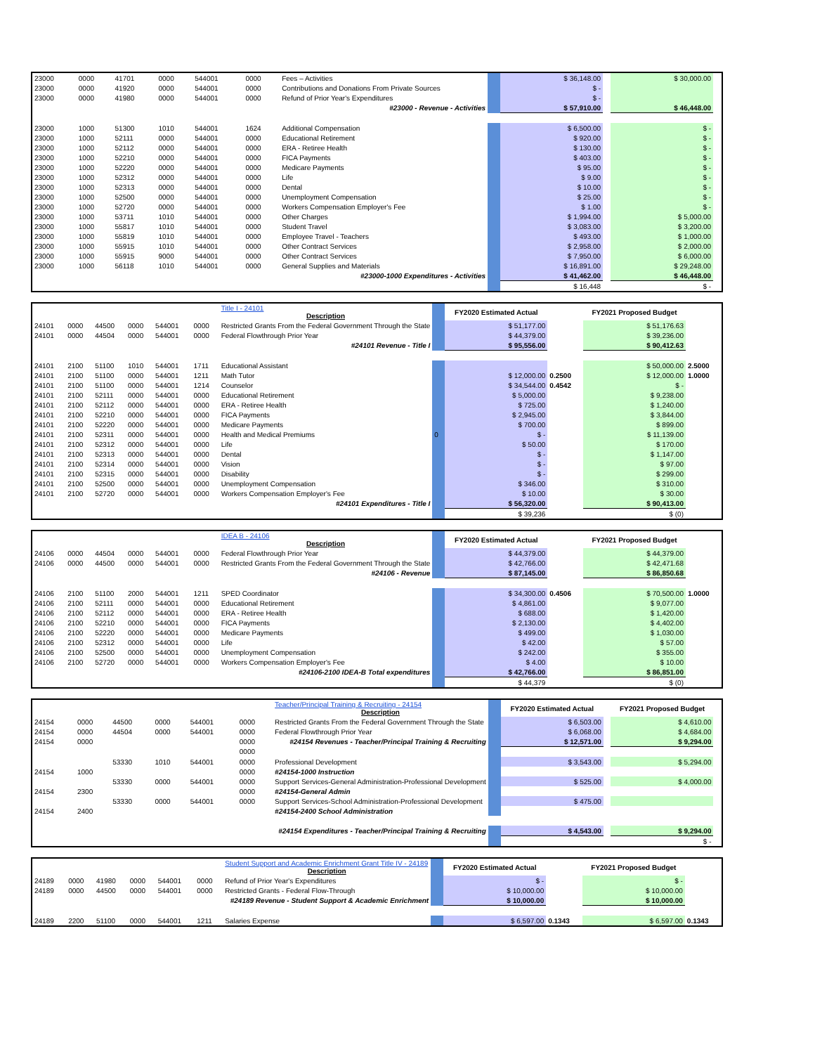| 23000 | 0000 | 41701 | 0000 | 544001 | 0000 | Fees – Activities | | $ 36,148.00 | | $ 30,000.00 | |
| 23000 | 0000 | 41920 | 0000 | 544001 | 0000 | Contributions and Donations From Private Sources | | $ - | | | |
| 23000 | 0000 | 41980 | 0000 | 544001 | 0000 | Refund of Prior Year's Expenditures | | $ - | | | |
| #23000 - Revenue - Activities | | | | | | | | $ 57,910.00 | | $ 46,448.00 | |
| 23000 | 1000 | 51300 | 1010 | 544001 | 1624 | Additional Compensation | | $ 6,500.00 | | $ - | |
| 23000 | 1000 | 52111 | 0000 | 544001 | 0000 | Educational Retirement | | $ 920.00 | | $ - | |
| 23000 | 1000 | 52112 | 0000 | 544001 | 0000 | ERA - Retiree Health | | $ 130.00 | | $ - | |
| 23000 | 1000 | 52210 | 0000 | 544001 | 0000 | FICA Payments | | $ 403.00 | | $ - | |
| 23000 | 1000 | 52220 | 0000 | 544001 | 0000 | Medicare Payments | | $ 95.00 | | $ - | |
| 23000 | 1000 | 52312 | 0000 | 544001 | 0000 | Life | | $ 9.00 | | $ - | |
| 23000 | 1000 | 52313 | 0000 | 544001 | 0000 | Dental | | $ 10.00 | | $ - | |
| 23000 | 1000 | 52500 | 0000 | 544001 | 0000 | Unemployment Compensation | | $ 25.00 | | $ - | |
| 23000 | 1000 | 52720 | 0000 | 544001 | 0000 | Workers Compensation Employer's Fee | | $ 1.00 | | $ - | |
| 23000 | 1000 | 53711 | 1010 | 544001 | 0000 | Other Charges | | $ 1,994.00 | | $ 5,000.00 | |
| 23000 | 1000 | 55817 | 1010 | 544001 | 0000 | Student Travel | | $ 3,083.00 | | $ 3,200.00 | |
| 23000 | 1000 | 55819 | 1010 | 544001 | 0000 | Employee Travel - Teachers | | $ 493.00 | | $ 1,000.00 | |
| 23000 | 1000 | 55915 | 1010 | 544001 | 0000 | Other Contract Services | | $ 2,958.00 | | $ 2,000.00 | |
| 23000 | 1000 | 55915 | 9000 | 544001 | 0000 | Other Contract Services | | $ 7,950.00 | | $ 6,000.00 | |
| 23000 | 1000 | 56118 | 1010 | 544001 | 0000 | General Supplies and Materials | | $ 16,891.00 | | $ 29,248.00 | |
| #23000-1000 Expenditures - Activities | | | | | | | | $ 41,462.00 | | $ 46,448.00 | |
| | | | | | | | | $ 16,448 | | $ - | |
| | | | | | | Title I - 24101 Description | | FY2020 Estimated Actual | | FY2021 Proposed Budget | |
| 24101 | 0000 | 44500 | 0000 | 544001 | 0000 | Restricted Grants From the Federal Government Through the State | | $ 51,177.00 | | $ 51,176.63 | |
| 24101 | 0000 | 44504 | 0000 | 544001 | 0000 | Federal Flowthrough Prior Year | | $ 44,379.00 | | $ 39,236.00 | |
| #24101 Revenue - Title I | | | | | | | | $ 95,556.00 | | $ 90,412.63 | |
| 24101 | 2100 | 51100 | 1010 | 544001 | 1711 | Educational Assistant | | | | $ 50,000.00 | 2.5000 |
| 24101 | 2100 | 51100 | 0000 | 544001 | 1211 | Math Tutor | | $ 12,000.00 | 0.2500 | $ 12,000.00 | 1.0000 |
| 24101 | 2100 | 51100 | 0000 | 544001 | 1214 | Counselor | | $ 34,544.00 | 0.4542 | $ - | |
| 24101 | 2100 | 52111 | 0000 | 544001 | 0000 | Educational Retirement | | $ 5,000.00 | | $ 9,238.00 | |
| 24101 | 2100 | 52112 | 0000 | 544001 | 0000 | ERA - Retiree Health | | $ 725.00 | | $ 1,240.00 | |
| 24101 | 2100 | 52210 | 0000 | 544001 | 0000 | FICA Payments | | $ 2,945.00 | | $ 3,844.00 | |
| 24101 | 2100 | 52220 | 0000 | 544001 | 0000 | Medicare Payments | | $ 700.00 | | $ 899.00 | |
| 24101 | 2100 | 52311 | 0000 | 544001 | 0000 | Health and Medical Premiums | 0 | $ - | | $ 11,139.00 | |
| 24101 | 2100 | 52312 | 0000 | 544001 | 0000 | Life | | $ 50.00 | | $ 170.00 | |
| 24101 | 2100 | 52313 | 0000 | 544001 | 0000 | Dental | | $ - | | $ 1,147.00 | |
| 24101 | 2100 | 52314 | 0000 | 544001 | 0000 | Vision | | $ - | | $ 97.00 | |
| 24101 | 2100 | 52315 | 0000 | 544001 | 0000 | Disability | | $ - | | $ 299.00 | |
| 24101 | 2100 | 52500 | 0000 | 544001 | 0000 | Unemployment Compensation | | $ 346.00 | | $ 310.00 | |
| 24101 | 2100 | 52720 | 0000 | 544001 | 0000 | Workers Compensation Employer's Fee | | $ 10.00 | | $ 30.00 | |
| #24101 Expenditures - Title I | | | | | | | | $ 56,320.00 | | $ 90,413.00 | |
| | | | | | | | | $ 39,236 | | $ (0) | |
| | | | | | | IDEA B - 24106 Description | | FY2020 Estimated Actual | | FY2021 Proposed Budget | |
| 24106 | 0000 | 44504 | 0000 | 544001 | 0000 | Federal Flowthrough Prior Year | | $ 44,379.00 | | $ 44,379.00 | |
| 24106 | 0000 | 44500 | 0000 | 544001 | 0000 | Restricted Grants From the Federal Government Through the State | | $ 42,766.00 | | $ 42,471.68 | |
| #24106 - Revenue | | | | | | | | $ 87,145.00 | | $ 86,850.68 | |
| 24106 | 2100 | 51100 | 2000 | 544001 | 1211 | SPED Coordinator | | $ 34,300.00 | 0.4506 | $ 70,500.00 | 1.0000 |
| 24106 | 2100 | 52111 | 0000 | 544001 | 0000 | Educational Retirement | | $ 4,861.00 | | $ 9,077.00 | |
| 24106 | 2100 | 52112 | 0000 | 544001 | 0000 | ERA - Retiree Health | | $ 688.00 | | $ 1,420.00 | |
| 24106 | 2100 | 52210 | 0000 | 544001 | 0000 | FICA Payments | | $ 2,130.00 | | $ 4,402.00 | |
| 24106 | 2100 | 52220 | 0000 | 544001 | 0000 | Medicare Payments | | $ 499.00 | | $ 1,030.00 | |
| 24106 | 2100 | 52312 | 0000 | 544001 | 0000 | Life | | $ 42.00 | | $ 57.00 | |
| 24106 | 2100 | 52500 | 0000 | 544001 | 0000 | Unemployment Compensation | | $ 242.00 | | $ 355.00 | |
| 24106 | 2100 | 52720 | 0000 | 544001 | 0000 | Workers Compensation Employer's Fee | | $ 4.00 | | $ 10.00 | |
| #24106-2100 IDEA-B Total expenditures | | | | | | | | $ 42,766.00 | | $ 86,851.00 | |
| | | | | | | | | $ 44,379 | | $ (0) | |
| | | | | | | Teacher/Principal Training & Recruiting - 24154 Description | | FY2020 Estimated Actual | | FY2021 Proposed Budget | |
| 24154 | 0000 | 44500 | 0000 | 544001 | 0000 | Restricted Grants From the Federal Government Through the State | | $ 6,503.00 | | $ 4,610.00 | |
| 24154 | 0000 | 44504 | 0000 | 544001 | 0000 | Federal Flowthrough Prior Year | | $ 6,068.00 | | $ 4,684.00 | |
| 24154 | 0000 | | | | 0000 | #24154 Revenues - Teacher/Principal Training & Recruiting | | $ 12,571.00 | | $ 9,294.00 | |
| | | | | | 0000 | | | | | | |
| | | 53330 | 1010 | 544001 | 0000 | Professional Development | | $ 3,543.00 | | $ 5,294.00 | |
| 24154 | 1000 | | | | 0000 | #24154-1000 Instruction | | | | | |
| | | 53330 | 0000 | 544001 | 0000 | Support Services-General Administration-Professional Development | | $ 525.00 | | $ 4,000.00 | |
| 24154 | 2300 | | | | 0000 | #24154-General Admin | | | | | |
| | | 53330 | 0000 | 544001 | 0000 | Support Services-School Administration-Professional Development | | $ 475.00 | | | |
| 24154 | 2400 | | | | | #24154-2400 School Administration | | | | | |
| #24154 Expenditures - Teacher/Principal Training & Recruiting | | | | | | | | $ 4,543.00 | | $ 9,294.00 | |
| | | | | | | | | | | $ - | |
| | | | | | | Student Support and Academic Enrichment Grant Title IV - 24189 Description | | FY2020 Estimated Actual | | FY2021 Proposed Budget | |
| 24189 | 0000 | 41980 | 0000 | 544001 | 0000 | Refund of Prior Year's Expenditures | | $ - | | $ - | |
| 24189 | 0000 | 44500 | 0000 | 544001 | 0000 | Restricted Grants - Federal Flow-Through | | $ 10,000.00 | | $ 10,000.00 | |
| #24189 Revenue - Student Support & Academic Enrichment | | | | | | | | $ 10,000.00 | | $ 10,000.00 | |
| 24189 | 2200 | 51100 | 0000 | 544001 | 1211 | Salaries Expense | | $ 6,597.00 | 0.1343 | $ 6,597.00 | 0.1343 |